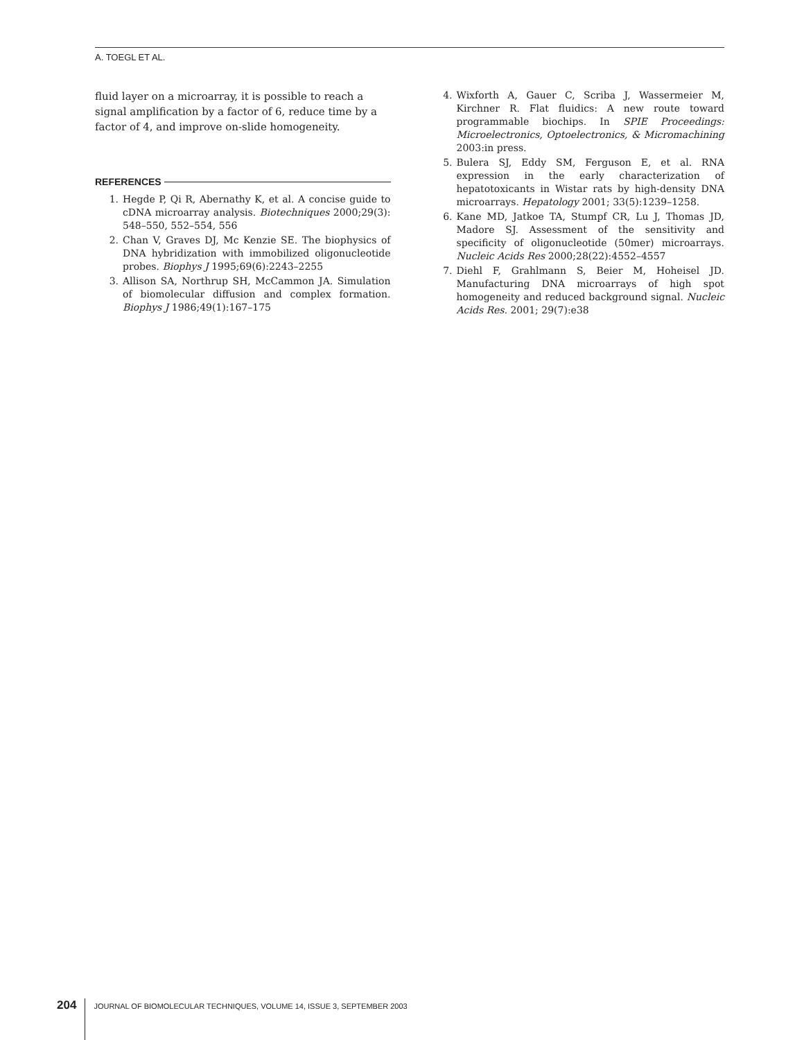A. TOEGL ET AL.
fluid layer on a microarray, it is possible to reach a signal amplification by a factor of 6, reduce time by a factor of 4, and improve on-slide homogeneity.
REFERENCES
1. Hegde P, Qi R, Abernathy K, et al. A concise guide to cDNA microarray analysis. Biotechniques 2000;29(3): 548–550, 552–554, 556
2. Chan V, Graves DJ, Mc Kenzie SE. The biophysics of DNA hybridization with immobilized oligonucleotide probes. Biophys J 1995;69(6):2243–2255
3. Allison SA, Northrup SH, McCammon JA. Simulation of biomolecular diffusion and complex formation. Biophys J 1986;49(1):167–175
4. Wixforth A, Gauer C, Scriba J, Wassermeier M, Kirchner R. Flat fluidics: A new route toward programmable biochips. In SPIE Proceedings: Microelectronics, Optoelectronics, & Micromachining 2003:in press.
5. Bulera SJ, Eddy SM, Ferguson E, et al. RNA expression in the early characterization of hepatotoxicants in Wistar rats by high-density DNA microarrays. Hepatology 2001; 33(5):1239–1258.
6. Kane MD, Jatkoe TA, Stumpf CR, Lu J, Thomas JD, Madore SJ. Assessment of the sensitivity and specificity of oligonucleotide (50mer) microarrays. Nucleic Acids Res 2000;28(22):4552–4557
7. Diehl F, Grahlmann S, Beier M, Hoheisel JD. Manufacturing DNA microarrays of high spot homogeneity and reduced background signal. Nucleic Acids Res. 2001; 29(7):e38
204
JOURNAL OF BIOMOLECULAR TECHNIQUES, VOLUME 14, ISSUE 3, SEPTEMBER 2003